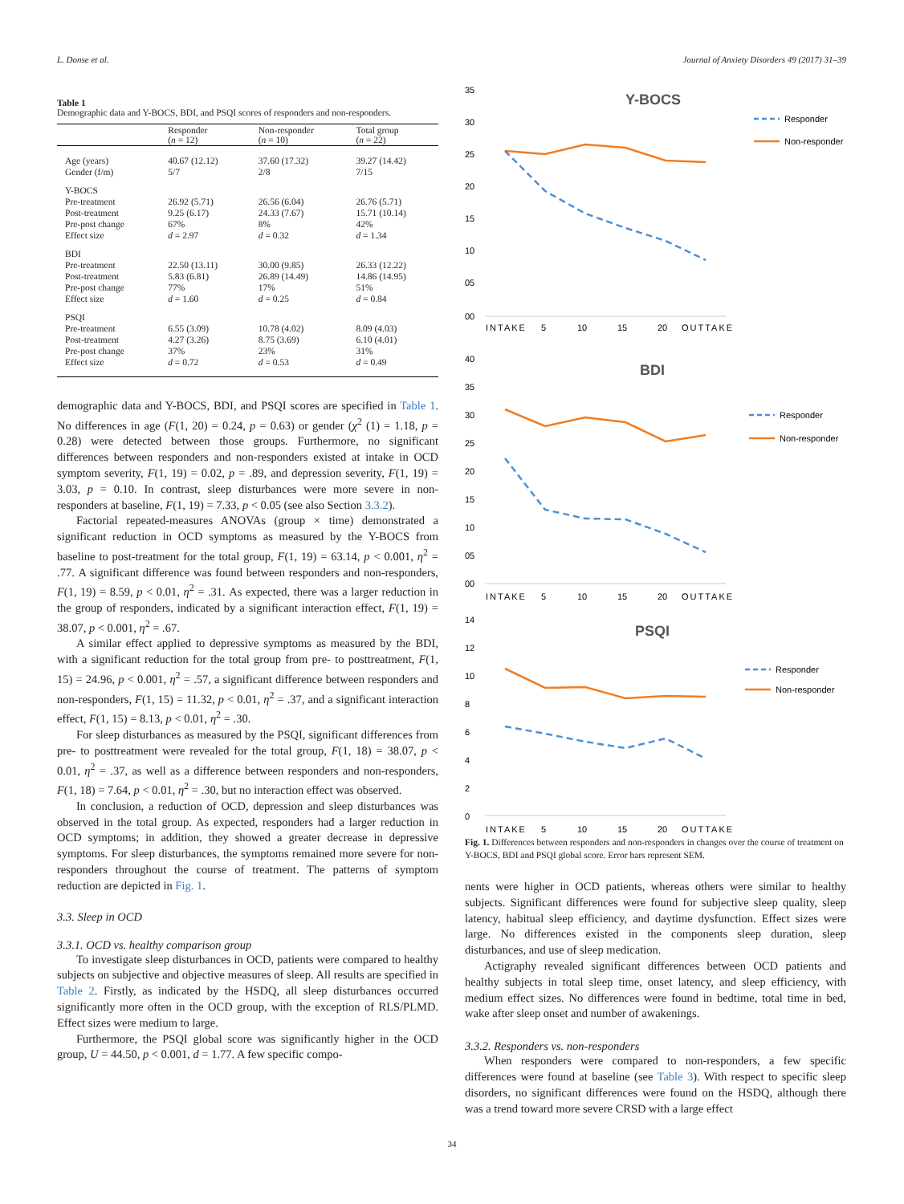L. Donse et al. Journal of Anxiety Disorders 49 (2017) 31–39
Table 1
Demographic data and Y-BOCS, BDI, and PSQI scores of responders and non-responders.
| | Responder ( n = 12) | Non-responder ( n = 10) | Total group ( n = 22) |
| --- | --- | --- | --- |
| Age (years) | 40.67 (12.12) | 37.60 (17.32) | 39.27 (14.42) |
| Gender (f/m) | 5/7 | 2/8 | 7/15 |
| Y-BOCS | | | |
| Pre-treatment | 26.92 (5.71) | 26.56 (6.04) | 26.76 (5.71) |
| Post-treatment | 9.25 (6.17) | 24.33 (7.67) | 15.71 (10.14) |
| Pre-post change | 67% | 8% | 42% |
| Effect size | d = 2.97 | d = 0.32 | d = 1.34 |
| BDI | | | |
| Pre-treatment | 22.50 (13.11) | 30.00 (9.85) | 26.33 (12.22) |
| Post-treatment | 5.83 (6.81) | 26.89 (14.49) | 14.86 (14.95) |
| Pre-post change | 77% | 17% | 51% |
| Effect size | d = 1.60 | d = 0.25 | d = 0.84 |
| PSQI | | | |
| Pre-treatment | 6.55 (3.09) | 10.78 (4.02) | 8.09 (4.03) |
| Post-treatment | 4.27 (3.26) | 8.75 (3.69) | 6.10 (4.01) |
| Pre-post change | 37% | 23% | 31% |
| Effect size | d = 0.72 | d = 0.53 | d = 0.49 |
demographic data and Y-BOCS, BDI, and PSQI scores are specified in Table 1. No differences in age (F(1, 20) = 0.24, p = 0.63) or gender (χ<sup>2</sup> (1) = 1.18, p = 0.28) were detected between those groups. Furthermore, no significant differences between responders and non-responders existed at intake in OCD symptom severity, F(1, 19) = 0.02, p = .89, and depression severity, F(1, 19) = 3.03, p = 0.10. In contrast, sleep disturbances were more severe in non-responders at baseline, F(1, 19) = 7.33, p < 0.05 (see also Section 3.3.2).
Factorial repeated-measures ANOVAs (group × time) demonstrated a significant reduction in OCD symptoms as measured by the Y-BOCS from baseline to post-treatment for the total group, F(1, 19) = 63.14, p < 0.001, η<sup>2</sup> = .77. A significant difference was found between responders and non-responders, F(1, 19) = 8.59, p < 0.01, η<sup>2</sup> = .31. As expected, there was a larger reduction in the group of responders, indicated by a significant interaction effect, F(1, 19) = 38.07, p < 0.001, η<sup>2</sup> = .67.
A similar effect applied to depressive symptoms as measured by the BDI, with a significant reduction for the total group from pre- to posttreatment, F(1, 15) = 24.96, p < 0.001, η<sup>2</sup> = .57, a significant difference between responders and non-responders, F(1, 15) = 11.32, p < 0.01, η<sup>2</sup> = .37, and a significant interaction effect, F(1, 15) = 8.13, p < 0.01, η<sup>2</sup> = .30.
For sleep disturbances as measured by the PSQI, significant differences from pre- to posttreatment were revealed for the total group, F(1, 18) = 38.07, p < 0.01, η<sup>2</sup> = .37, as well as a difference between responders and non-responders, F(1, 18) = 7.64, p < 0.01, η<sup>2</sup> = .30, but no interaction effect was observed.
In conclusion, a reduction of OCD, depression and sleep disturbances was observed in the total group. As expected, responders had a larger reduction in OCD symptoms; in addition, they showed a greater decrease in depressive symptoms. For sleep disturbances, the symptoms remained more severe for non-responders throughout the course of treatment. The patterns of symptom reduction are depicted in Fig. 1.
3.3. Sleep in OCD
3.3.1. OCD vs. healthy comparison group
To investigate sleep disturbances in OCD, patients were compared to healthy subjects on subjective and objective measures of sleep. All results are specified in Table 2. Firstly, as indicated by the HSDQ, all sleep disturbances occurred significantly more often in the OCD group, with the exception of RLS/PLMD. Effect sizes were medium to large.
Furthermore, the PSQI global score was significantly higher in the OCD group, U = 44.50, p < 0.001, d = 1.77. A few specific compo-
35
30
25
20
15
10
05
00
Y-BOCS
INTAKE
5
10
15
20
OUTTAKE
Responder
Non-responder
40
35
30
25
20
15
10
05
00
BDI
INTAKE
5
10
15
20
OUTTAKE
Responder
Non-responder
14
12
10
8
6
4
2
0
PSQI
INTAKE
5
10
15
20
OUTTAKE
Responder
Non-responder
Fig. 1. Differences between responders and non-responders in changes over the course of treatment on Y-BOCS, BDI and PSQI global score. Error bars represent SEM.
nents were higher in OCD patients, whereas others were similar to healthy subjects. Significant differences were found for subjective sleep quality, sleep latency, habitual sleep efficiency, and daytime dysfunction. Effect sizes were large. No differences existed in the components sleep duration, sleep disturbances, and use of sleep medication.
Actigraphy revealed significant differences between OCD patients and healthy subjects in total sleep time, onset latency, and sleep efficiency, with medium effect sizes. No differences were found in bedtime, total time in bed, wake after sleep onset and number of awakenings.
3.3.2. Responders vs. non-responders
When responders were compared to non-responders, a few specific differences were found at baseline (see Table 3). With respect to specific sleep disorders, no significant differences were found on the HSDQ, although there was a trend toward more severe CRSD with a large effect
34